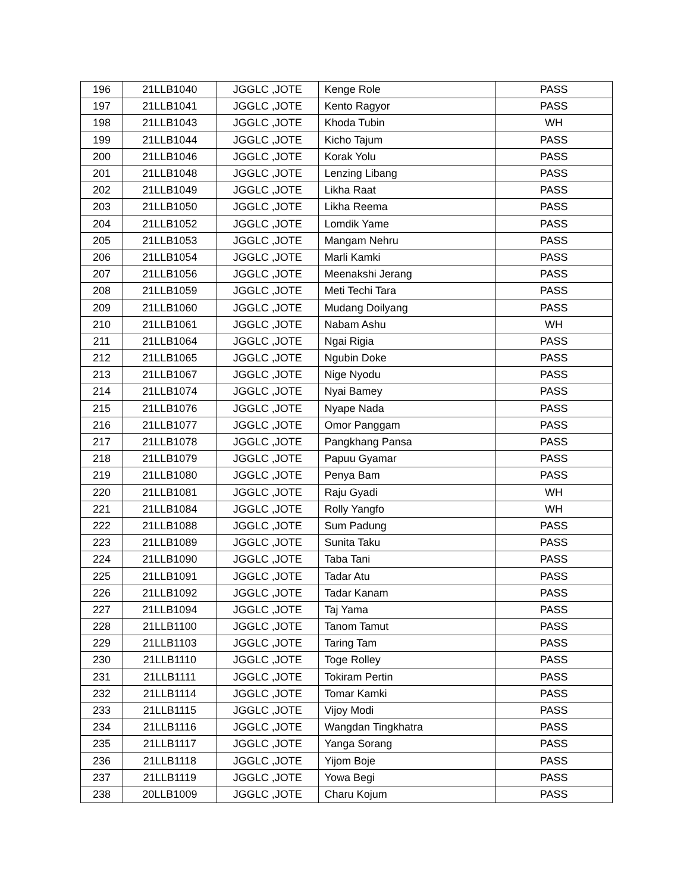| 196 | 21LLB1040 | JGGLC ,JOTE | Kenge Role | PASS |
| 197 | 21LLB1041 | JGGLC ,JOTE | Kento Ragyor | PASS |
| 198 | 21LLB1043 | JGGLC ,JOTE | Khoda Tubin | WH |
| 199 | 21LLB1044 | JGGLC ,JOTE | Kicho Tajum | PASS |
| 200 | 21LLB1046 | JGGLC ,JOTE | Korak Yolu | PASS |
| 201 | 21LLB1048 | JGGLC ,JOTE | Lenzing Libang | PASS |
| 202 | 21LLB1049 | JGGLC ,JOTE | Likha Raat | PASS |
| 203 | 21LLB1050 | JGGLC ,JOTE | Likha Reema | PASS |
| 204 | 21LLB1052 | JGGLC ,JOTE | Lomdik Yame | PASS |
| 205 | 21LLB1053 | JGGLC ,JOTE | Mangam Nehru | PASS |
| 206 | 21LLB1054 | JGGLC ,JOTE | Marli Kamki | PASS |
| 207 | 21LLB1056 | JGGLC ,JOTE | Meenakshi Jerang | PASS |
| 208 | 21LLB1059 | JGGLC ,JOTE | Meti Techi Tara | PASS |
| 209 | 21LLB1060 | JGGLC ,JOTE | Mudang Doilyang | PASS |
| 210 | 21LLB1061 | JGGLC ,JOTE | Nabam Ashu | WH |
| 211 | 21LLB1064 | JGGLC ,JOTE | Ngai Rigia | PASS |
| 212 | 21LLB1065 | JGGLC ,JOTE | Ngubin Doke | PASS |
| 213 | 21LLB1067 | JGGLC ,JOTE | Nige Nyodu | PASS |
| 214 | 21LLB1074 | JGGLC ,JOTE | Nyai Bamey | PASS |
| 215 | 21LLB1076 | JGGLC ,JOTE | Nyape Nada | PASS |
| 216 | 21LLB1077 | JGGLC ,JOTE | Omor Panggam | PASS |
| 217 | 21LLB1078 | JGGLC ,JOTE | Pangkhang Pansa | PASS |
| 218 | 21LLB1079 | JGGLC ,JOTE | Papuu Gyamar | PASS |
| 219 | 21LLB1080 | JGGLC ,JOTE | Penya Bam | PASS |
| 220 | 21LLB1081 | JGGLC ,JOTE | Raju Gyadi | WH |
| 221 | 21LLB1084 | JGGLC ,JOTE | Rolly Yangfo | WH |
| 222 | 21LLB1088 | JGGLC ,JOTE | Sum Padung | PASS |
| 223 | 21LLB1089 | JGGLC ,JOTE | Sunita Taku | PASS |
| 224 | 21LLB1090 | JGGLC ,JOTE | Taba Tani | PASS |
| 225 | 21LLB1091 | JGGLC ,JOTE | Tadar Atu | PASS |
| 226 | 21LLB1092 | JGGLC ,JOTE | Tadar Kanam | PASS |
| 227 | 21LLB1094 | JGGLC ,JOTE | Taj Yama | PASS |
| 228 | 21LLB1100 | JGGLC ,JOTE | Tanom Tamut | PASS |
| 229 | 21LLB1103 | JGGLC ,JOTE | Taring Tam | PASS |
| 230 | 21LLB1110 | JGGLC ,JOTE | Toge Rolley | PASS |
| 231 | 21LLB1111 | JGGLC ,JOTE | Tokiram Pertin | PASS |
| 232 | 21LLB1114 | JGGLC ,JOTE | Tomar Kamki | PASS |
| 233 | 21LLB1115 | JGGLC ,JOTE | Vijoy Modi | PASS |
| 234 | 21LLB1116 | JGGLC ,JOTE | Wangdan Tingkhatra | PASS |
| 235 | 21LLB1117 | JGGLC ,JOTE | Yanga Sorang | PASS |
| 236 | 21LLB1118 | JGGLC ,JOTE | Yijom Boje | PASS |
| 237 | 21LLB1119 | JGGLC ,JOTE | Yowa Begi | PASS |
| 238 | 20LLB1009 | JGGLC ,JOTE | Charu Kojum | PASS |